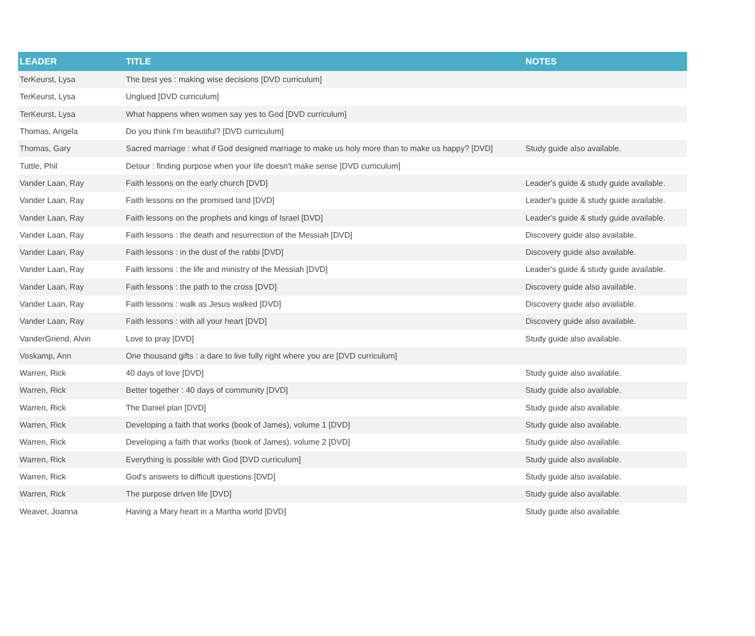| LEADER | TITLE | NOTES |
| --- | --- | --- |
| TerKeurst, Lysa | The best yes : making wise decisions [DVD curriculum] | |
| TerKeurst, Lysa | Unglued [DVD curriculum] | |
| TerKeurst, Lysa | What happens when women say yes to God [DVD curriculum] | |
| Thomas, Angela | Do you think I'm beautiful? [DVD curriculum] | |
| Thomas, Gary | Sacred marriage : what if God designed marriage to make us holy more than to make us happy? [DVD] | Study guide also available. |
| Tuttle, Phil | Detour : finding purpose when your life doesn't make sense [DVD curriculum] | |
| Vander Laan, Ray | Faith lessons on the early church [DVD] | Leader's guide & study guide available. |
| Vander Laan, Ray | Faith lessons on the promised land [DVD] | Leader's guide & study guide available. |
| Vander Laan, Ray | Faith lessons on the prophets and kings of Israel [DVD] | Leader's guide & study guide available. |
| Vander Laan, Ray | Faith lessons : the death and resurrection of the Messiah [DVD] | Discovery guide also available. |
| Vander Laan, Ray | Faith lessons : in the dust of the rabbi [DVD] | Discovery guide also available. |
| Vander Laan, Ray | Faith lessons : the life and ministry of the Messiah [DVD] | Leader's guide & study guide available. |
| Vander Laan, Ray | Faith lessons : the path to the cross [DVD] | Discovery guide also available. |
| Vander Laan, Ray | Faith lessons : walk as Jesus walked [DVD] | Discovery guide also available. |
| Vander Laan, Ray | Faith lessons : with all your heart [DVD] | Discovery guide also available. |
| VanderGriend, Alvin | Love to pray [DVD] | Study guide also available. |
| Voskamp, Ann | One thousand gifts : a dare to live fully right where you are [DVD curriculum] | |
| Warren, Rick | 40 days of love [DVD] | Study guide also available. |
| Warren, Rick | Better together : 40 days of community [DVD] | Study guide also available. |
| Warren, Rick | The Daniel plan [DVD] | Study guide also available. |
| Warren, Rick | Developing a faith that works (book of James), volume 1 [DVD] | Study guide also available. |
| Warren, Rick | Developing a faith that works (book of James), volume 2 [DVD] | Study guide also available. |
| Warren, Rick | Everything is possible with God [DVD curriculum] | Study guide also available. |
| Warren, Rick | God's answers to difficult questions [DVD] | Study guide also available. |
| Warren, Rick | The purpose driven life [DVD] | Study guide also available. |
| Weaver, Joanna | Having a Mary heart in a Martha world [DVD] | Study guide also available. |